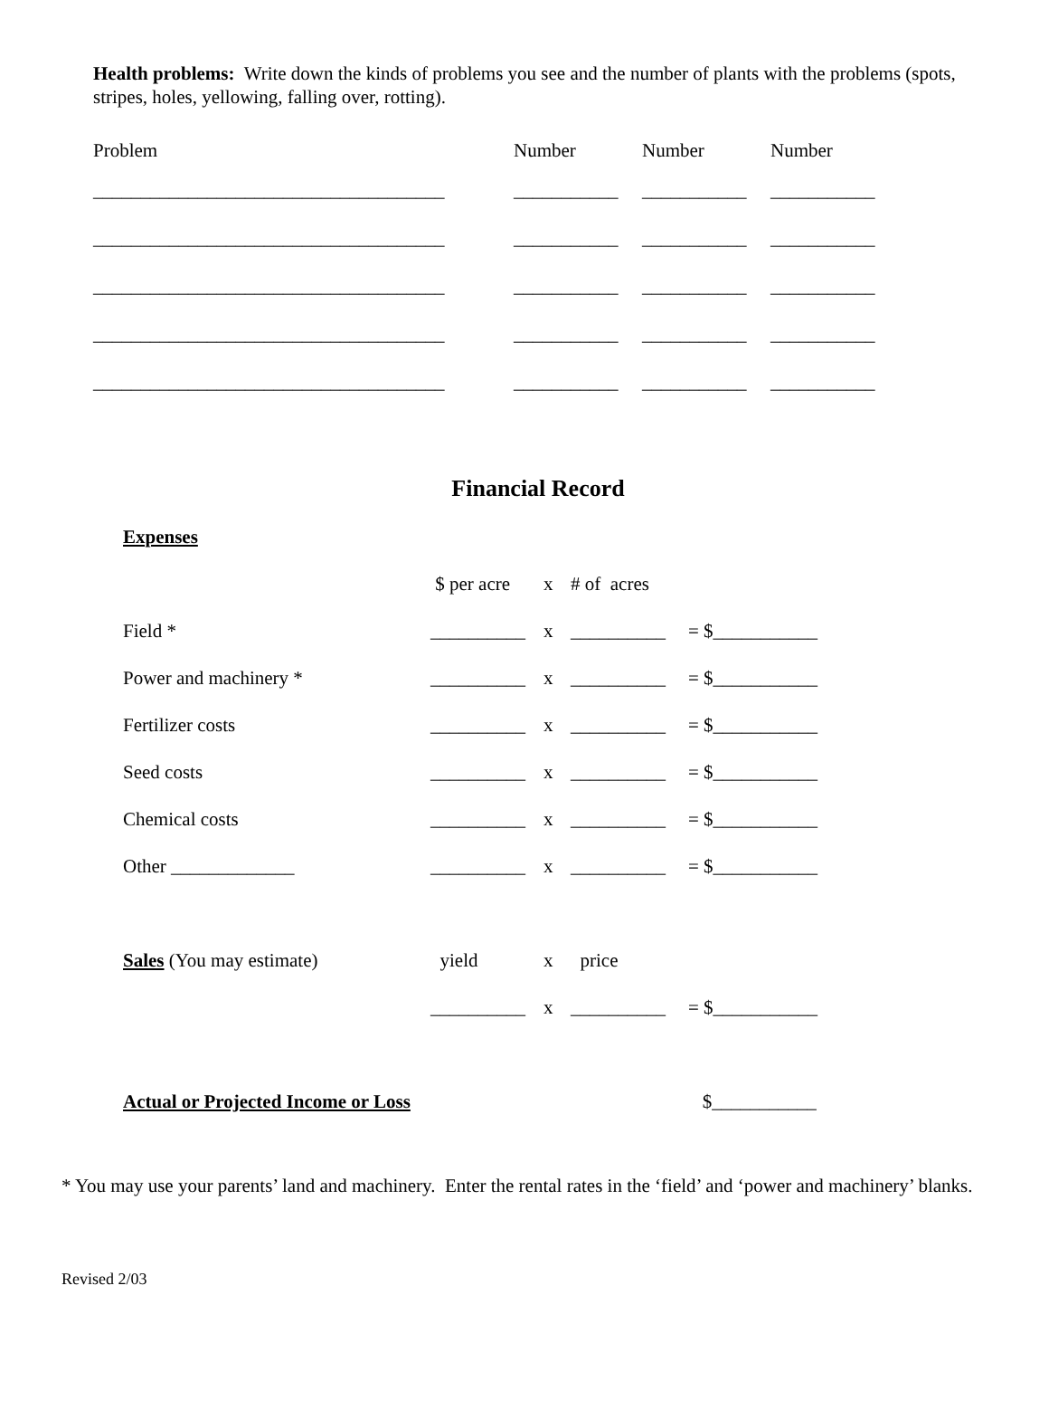Health problems: Write down the kinds of problems you see and the number of plants with the problems (spots, stripes, holes, yellowing, falling over, rotting).
| Problem | Number | Number | Number |
| --- | --- | --- | --- |
| _____________________________________ | ___________ | ___________ | ___________ |
| _____________________________________ | ___________ | ___________ | ___________ |
| _____________________________________ | ___________ | ___________ | ___________ |
| _____________________________________ | ___________ | ___________ | ___________ |
| _____________________________________ | ___________ | ___________ | ___________ |
Financial Record
| Expenses | | | | |
| | $ per acre | x | # of acres | |
| Field * | __________ | x | __________ | = $___________ |
| Power and machinery * | __________ | x | __________ | = $___________ |
| Fertilizer costs | __________ | x | __________ | = $___________ |
| Seed costs | __________ | x | __________ | = $___________ |
| Chemical costs | __________ | x | __________ | = $___________ |
| Other _____________ | __________ | x | __________ | = $___________ |
| Sales (You may estimate) | yield | x | price | |
| | __________ | x | __________ | = $___________ |
| Actual or Projected Income or Loss | | | | $___________ |
* You may use your parents’ land and machinery. Enter the rental rates in the ‘field’ and ‘power and machinery’ blanks.
Revised 2/03